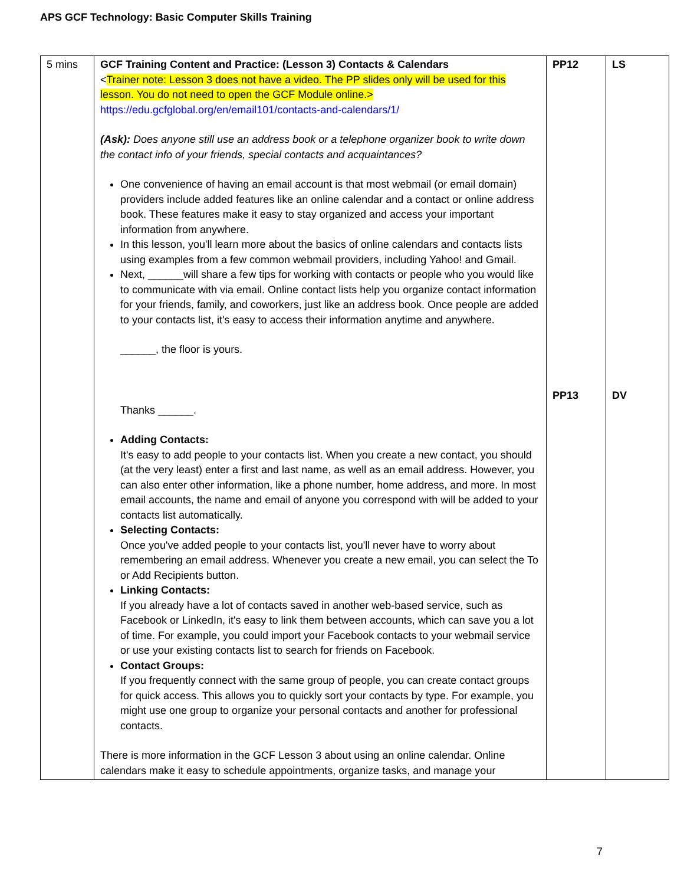APS GCF Technology: Basic Computer Skills Training
| 5 mins | GCF Training Content and Practice: (Lesson 3) Contacts & Calendars < Trainer note: Lesson 3 does not have a video. The PP slides only will be used for this lesson. You do not need to open the GCF Module online.> https://edu.gcfglobal.org/en/email101/contacts-and-calendars/1/ (Ask): Does anyone still use an address book or a telephone organizer book to write down the contact info of your friends, special contacts and acquaintances? One convenience of having an email account is that most webmail (or email domain) providers include added features like an online calendar and a contact or online address book. These features make it easy to stay organized and access your important information from anywhere. In this lesson, you'll learn more about the basics of online calendars and contacts lists using examples from a few common webmail providers, including Yahoo! and Gmail. Next, ______will share a few tips for working with contacts or people who you would like to communicate with via email. Online contact lists help you organize contact information for your friends, family, and coworkers, just like an address book. Once people are added to your contacts list, it's easy to access their information anytime and anywhere. ______, the floor is yours. Thanks ______. Adding Contacts: It's easy to add people to your contacts list. When you create a new contact, you should (at the very least) enter a first and last name, as well as an email address. However, you can also enter other information, like a phone number, home address, and more. In most email accounts, the name and email of anyone you correspond with will be added to your contacts list automatically. Selecting Contacts: Once you've added people to your contacts list, you'll never have to worry about remembering an email address. Whenever you create a new email, you can select the To or Add Recipients button. Linking Contacts: If you already have a lot of contacts saved in another web-based service, such as Facebook or LinkedIn, it's easy to link them between accounts, which can save you a lot of time. For example, you could import your Facebook contacts to your webmail service or use your existing contacts list to search for friends on Facebook. Contact Groups: If you frequently connect with the same group of people, you can create contact groups for quick access. This allows you to quickly sort your contacts by type. For example, you might use one group to organize your personal contacts and another for professional contacts. There is more information in the GCF Lesson 3 about using an online calendar. Online calendars make it easy to schedule appointments, organize tasks, and manage your | PP12 PP13 | LS DV |
7